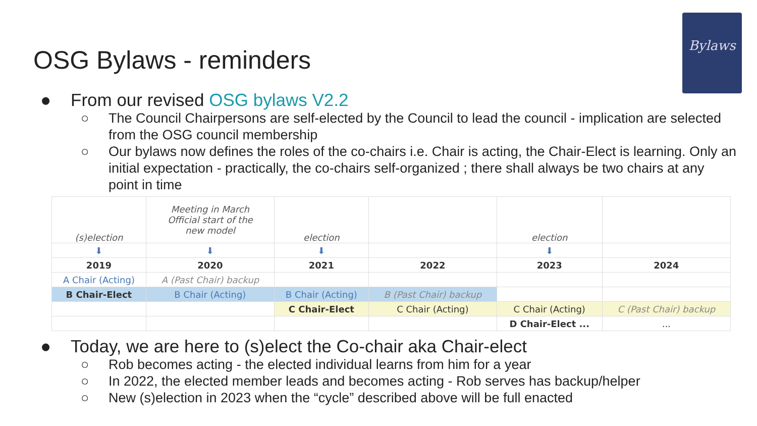OSG Bylaws - reminders
Bylaws
● From our revised OSG bylaws V2.2
○ The Council Chairpersons are self-elected by the Council to lead the council - implication are selected from the OSG council membership
○ Our bylaws now defines the roles of the co-chairs i.e. Chair is acting, the Chair-Elect is learning. Only an initial expectation - practically, the co-chairs self-organized ; there shall always be two chairs at any point in time
| (s)election | Meeting in March Official start of the new model | election | | election | |
| ⬇ | ⬇ | ⬇ | | ⬇ | |
| 2019 | 2020 | 2021 | 2022 | 2023 | 2024 |
| A Chair (Acting) | A (Past Chair) backup | | | | |
| B Chair-Elect | B Chair (Acting) | B Chair (Acting) | B (Past Chair) backup | | |
| | | C Chair-Elect | C Chair (Acting) | C Chair (Acting) | C (Past Chair) backup |
| | | | | D Chair-Elect ... | ... |
● Today, we are here to (s)elect the Co-chair aka Chair-elect
○ Rob becomes acting - the elected individual learns from him for a year
○ In 2022, the elected member leads and becomes acting - Rob serves has backup/helper
○ New (s)election in 2023 when the “cycle” described above will be full enacted